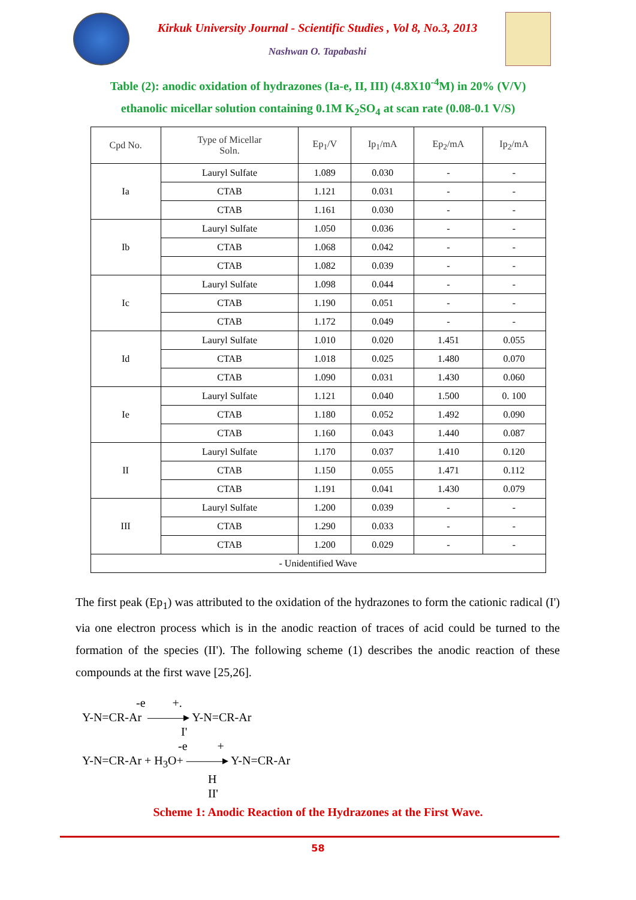Kirkuk University Journal - Scientific Studies , Vol 8, No.3, 2013
Nashwan O. Tapabashi
Table (2): anodic oxidation of hydrazones (Ia-e, II, III) (4.8X10<sup>-4</sup>M) in 20% (V/V)
ethanolic micellar solution containing 0.1M K<sub>2</sub>SO<sub>4</sub> at scan rate (0.08-0.1 V/S)
| Cpd No. | Type of Micellar Soln. | Ep<sub>1</sub>/V | Ip<sub>1</sub>/mA | Ep<sub>2</sub>/mA | Ip<sub>2</sub>/mA |
| --- | --- | --- | --- | --- | --- |
| Ia | Lauryl Sulfate | 1.089 | 0.030 | - | - |
| | CTAB | 1.121 | 0.031 | - | - |
| | CTAB | 1.161 | 0.030 | - | - |
| Ib | Lauryl Sulfate | 1.050 | 0.036 | - | - |
| | CTAB | 1.068 | 0.042 | - | - |
| | CTAB | 1.082 | 0.039 | - | - |
| Ic | Lauryl Sulfate | 1.098 | 0.044 | - | - |
| | CTAB | 1.190 | 0.051 | - | - |
| | CTAB | 1.172 | 0.049 | - | - |
| Id | Lauryl Sulfate | 1.010 | 0.020 | 1.451 | 0.055 |
| | CTAB | 1.018 | 0.025 | 1.480 | 0.070 |
| | CTAB | 1.090 | 0.031 | 1.430 | 0.060 |
| Ie | Lauryl Sulfate | 1.121 | 0.040 | 1.500 | 0. 100 |
| | CTAB | 1.180 | 0.052 | 1.492 | 0.090 |
| | CTAB | 1.160 | 0.043 | 1.440 | 0.087 |
| II | Lauryl Sulfate | 1.170 | 0.037 | 1.410 | 0.120 |
| | CTAB | 1.150 | 0.055 | 1.471 | 0.112 |
| | CTAB | 1.191 | 0.041 | 1.430 | 0.079 |
| III | Lauryl Sulfate | 1.200 | 0.039 | - | - |
| | CTAB | 1.290 | 0.033 | - | - |
| | CTAB | 1.200 | 0.029 | - | - |
| - Unidentified Wave | | | | | |
The first peak (Ep<sub>1</sub>) was attributed to the oxidation of the hydrazones to form the cationic radical (I') via one electron process which is in the anodic reaction of traces of acid could be turned to the formation of the species (II'). The following scheme (1) describes the anodic reaction of these compounds at the first wave [25,26].
-e +. Y-N=CR-Ar ———▸ Y-N=CR-Ar I' -e + Y-N=CR-Ar + H<sub>3</sub>O+ ———▸ Y-N=CR-Ar H II'
Scheme 1: Anodic Reaction of the Hydrazones at the First Wave.
58